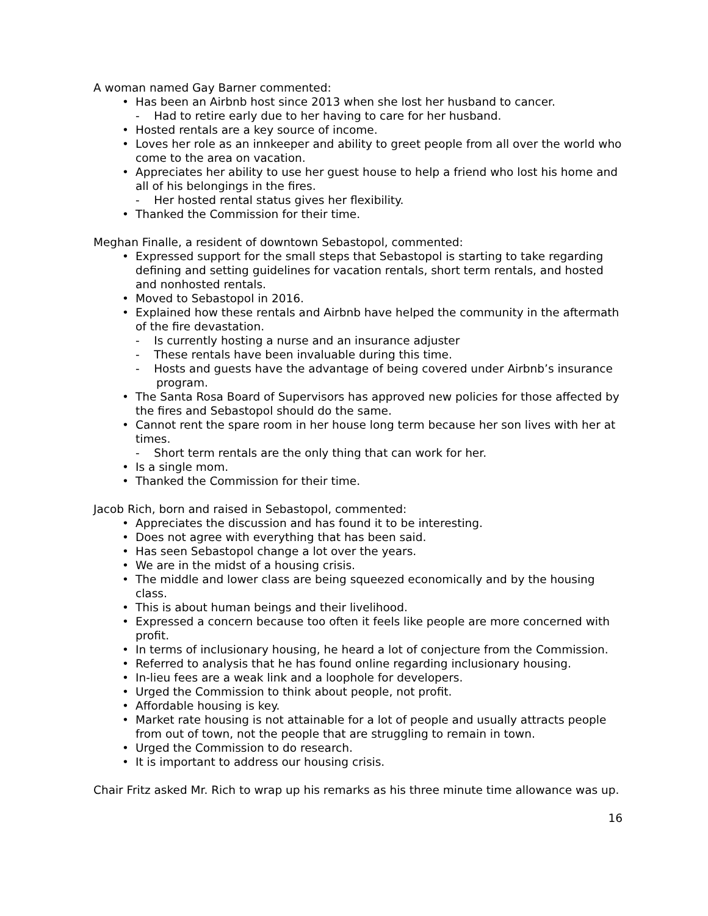A woman named Gay Barner commented:
Has been an Airbnb host since 2013 when she lost her husband to cancer.
- Had to retire early due to her having to care for her husband.
Hosted rentals are a key source of income.
Loves her role as an innkeeper and ability to greet people from all over the world who come to the area on vacation.
Appreciates her ability to use her guest house to help a friend who lost his home and all of his belongings in the fires.
- Her hosted rental status gives her flexibility.
Thanked the Commission for their time.
Meghan Finalle, a resident of downtown Sebastopol, commented:
Expressed support for the small steps that Sebastopol is starting to take regarding defining and setting guidelines for vacation rentals, short term rentals, and hosted and nonhosted rentals.
Moved to Sebastopol in 2016.
Explained how these rentals and Airbnb have helped the community in the aftermath of the fire devastation.
- Is currently hosting a nurse and an insurance adjuster
- These rentals have been invaluable during this time.
- Hosts and guests have the advantage of being covered under Airbnb’s insurance program.
The Santa Rosa Board of Supervisors has approved new policies for those affected by the fires and Sebastopol should do the same.
Cannot rent the spare room in her house long term because her son lives with her at times.
- Short term rentals are the only thing that can work for her.
Is a single mom.
Thanked the Commission for their time.
Jacob Rich, born and raised in Sebastopol, commented:
Appreciates the discussion and has found it to be interesting.
Does not agree with everything that has been said.
Has seen Sebastopol change a lot over the years.
We are in the midst of a housing crisis.
The middle and lower class are being squeezed economically and by the housing class.
This is about human beings and their livelihood.
Expressed a concern because too often it feels like people are more concerned with profit.
In terms of inclusionary housing, he heard a lot of conjecture from the Commission.
Referred to analysis that he has found online regarding inclusionary housing.
In-lieu fees are a weak link and a loophole for developers.
Urged the Commission to think about people, not profit.
Affordable housing is key.
Market rate housing is not attainable for a lot of people and usually attracts people from out of town, not the people that are struggling to remain in town.
Urged the Commission to do research.
It is important to address our housing crisis.
Chair Fritz asked Mr. Rich to wrap up his remarks as his three minute time allowance was up.
16